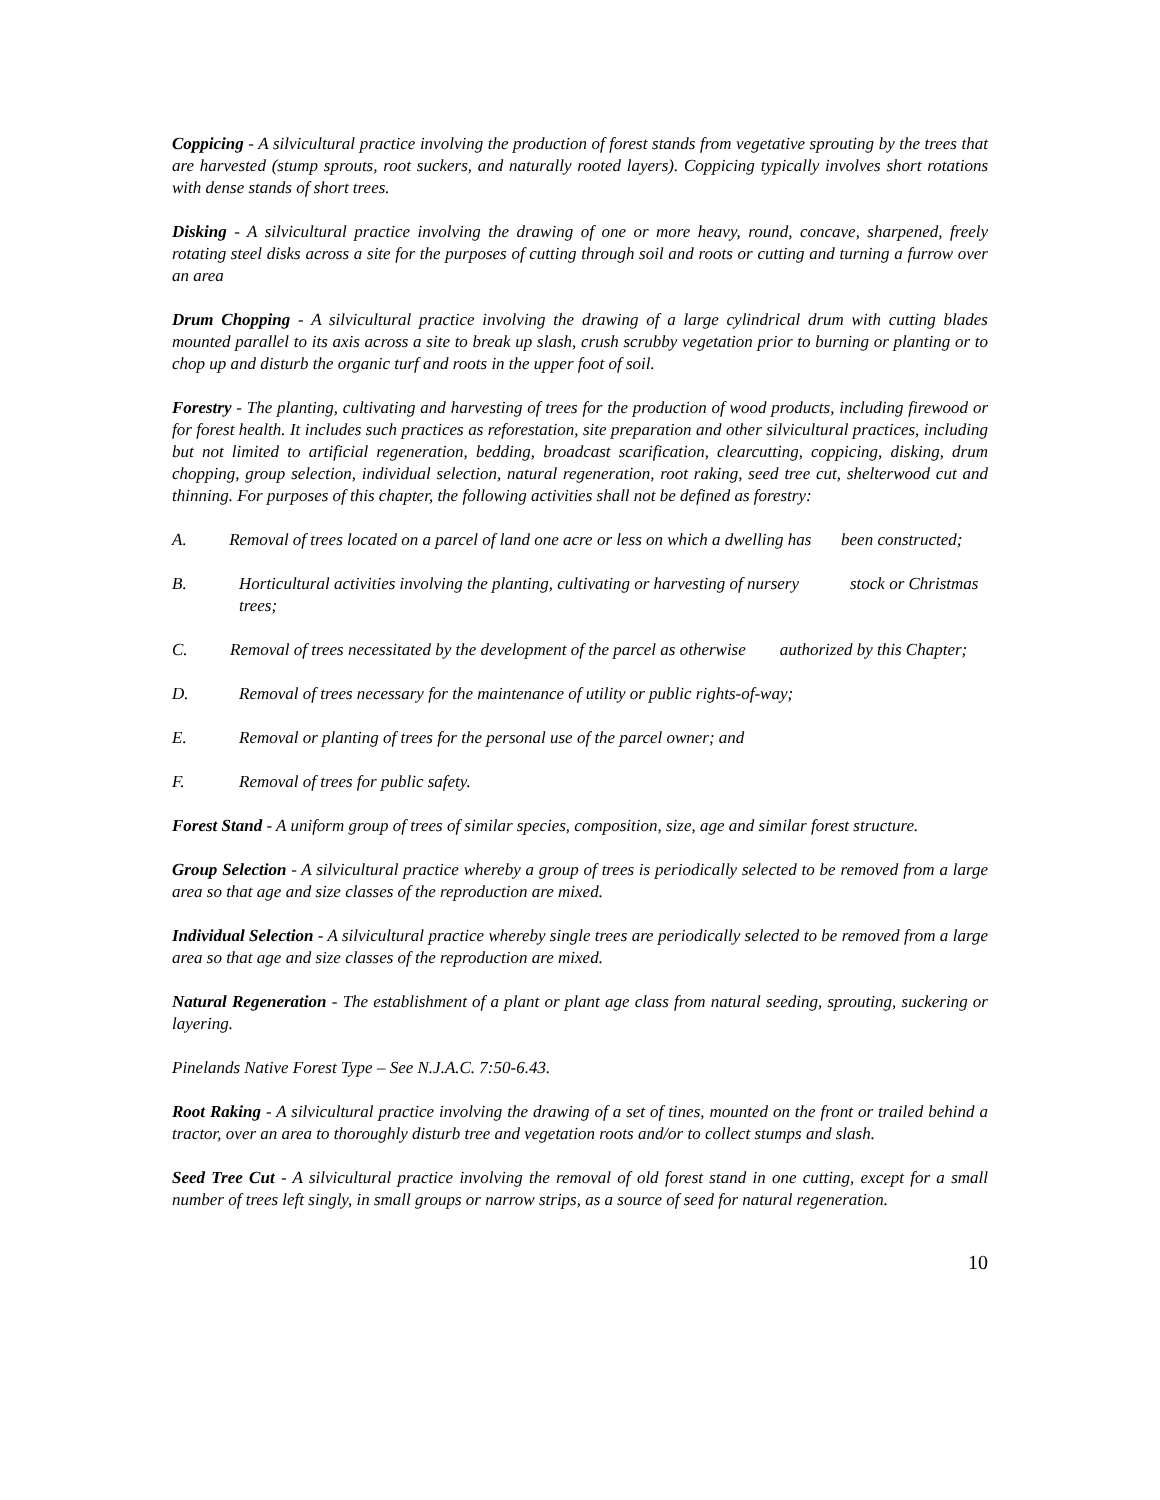Coppicing - A silvicultural practice involving the production of forest stands from vegetative sprouting by the trees that are harvested (stump sprouts, root suckers, and naturally rooted layers). Coppicing typically involves short rotations with dense stands of short trees.
Disking - A silvicultural practice involving the drawing of one or more heavy, round, concave, sharpened, freely rotating steel disks across a site for the purposes of cutting through soil and roots or cutting and turning a furrow over an area
Drum Chopping - A silvicultural practice involving the drawing of a large cylindrical drum with cutting blades mounted parallel to its axis across a site to break up slash, crush scrubby vegetation prior to burning or planting or to chop up and disturb the organic turf and roots in the upper foot of soil.
Forestry - The planting, cultivating and harvesting of trees for the production of wood products, including firewood or for forest health. It includes such practices as reforestation, site preparation and other silvicultural practices, including but not limited to artificial regeneration, bedding, broadcast scarification, clearcutting, coppicing, disking, drum chopping, group selection, individual selection, natural regeneration, root raking, seed tree cut, shelterwood cut and thinning. For purposes of this chapter, the following activities shall not be defined as forestry:
A. Removal of trees located on a parcel of land one acre or less on which a dwelling has been constructed;
B. Horticultural activities involving the planting, cultivating or harvesting of nursery stock or Christmas trees;
C. Removal of trees necessitated by the development of the parcel as otherwise authorized by this Chapter;
D. Removal of trees necessary for the maintenance of utility or public rights-of-way;
E. Removal or planting of trees for the personal use of the parcel owner; and
F. Removal of trees for public safety.
Forest Stand - A uniform group of trees of similar species, composition, size, age and similar forest structure.
Group Selection - A silvicultural practice whereby a group of trees is periodically selected to be removed from a large area so that age and size classes of the reproduction are mixed.
Individual Selection - A silvicultural practice whereby single trees are periodically selected to be removed from a large area so that age and size classes of the reproduction are mixed.
Natural Regeneration - The establishment of a plant or plant age class from natural seeding, sprouting, suckering or layering.
Pinelands Native Forest Type – See N.J.A.C. 7:50-6.43.
Root Raking - A silvicultural practice involving the drawing of a set of tines, mounted on the front or trailed behind a tractor, over an area to thoroughly disturb tree and vegetation roots and/or to collect stumps and slash.
Seed Tree Cut - A silvicultural practice involving the removal of old forest stand in one cutting, except for a small number of trees left singly, in small groups or narrow strips, as a source of seed for natural regeneration.
10